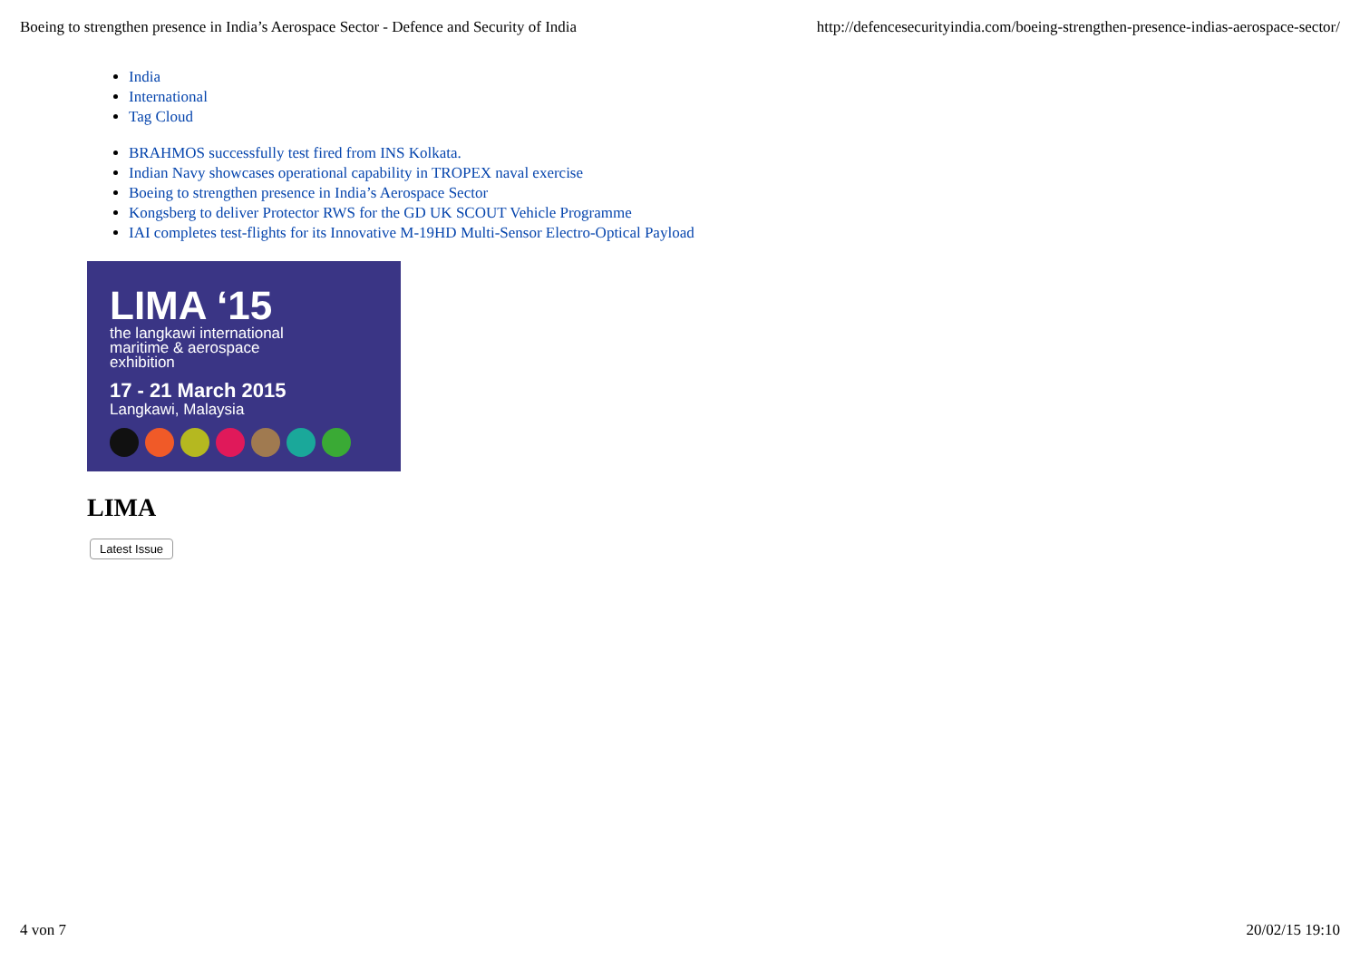Boeing to strengthen presence in India’s Aerospace Sector - Defence and Security of India http://defencesecurityindia.com/boeing-strengthen-presence-indias-aerospace-sector/
India
International
Tag Cloud
BRAHMOS successfully test fired from INS Kolkata.
Indian Navy showcases operational capability in TROPEX naval exercise
Boeing to strengthen presence in India’s Aerospace Sector
Kongsberg to deliver Protector RWS for the GD UK SCOUT Vehicle Programme
IAI completes test-flights for its Innovative M-19HD Multi-Sensor Electro-Optical Payload
LIMA ‘15
the langkawi international
maritime & aerospace
exhibition
17 - 21 March 2015
Langkawi, Malaysia
LIMA
Latest Issue
4 von 7 20/02/15 19:10